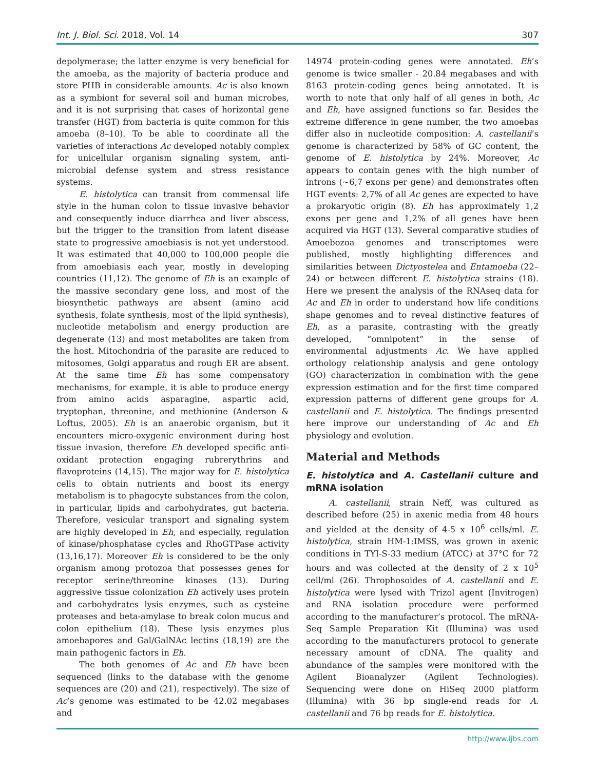Int. J. Biol. Sci. 2018, Vol. 14 307
depolymerase; the latter enzyme is very beneficial for the amoeba, as the majority of bacteria produce and store PHB in considerable amounts. Ac is also known as a symbiont for several soil and human microbes, and it is not surprising that cases of horizontal gene transfer (HGT) from bacteria is quite common for this amoeba (8–10). To be able to coordinate all the varieties of interactions Ac developed notably complex for unicellular organism signaling system, anti-microbial defense system and stress resistance systems.
E. histolytica can transit from commensal life style in the human colon to tissue invasive behavior and consequently induce diarrhea and liver abscess, but the trigger to the transition from latent disease state to progressive amoebiasis is not yet understood. It was estimated that 40,000 to 100,000 people die from amoebiasis each year, mostly in developing countries (11,12). The genome of Eh is an example of the massive secondary gene loss, and most of the biosynthetic pathways are absent (amino acid synthesis, folate synthesis, most of the lipid synthesis), nucleotide metabolism and energy production are degenerate (13) and most metabolites are taken from the host. Mitochondria of the parasite are reduced to mitosomes, Golgi apparatus and rough ER are absent. At the same time Eh has some compensatory mechanisms, for example, it is able to produce energy from amino acids asparagine, aspartic acid, tryptophan, threonine, and methionine (Anderson & Loftus, 2005). Eh is an anaerobic organism, but it encounters micro-oxygenic environment during host tissue invasion, therefore Eh developed specific anti-oxidant protection engaging rubrerythrins and flavoproteins (14,15). The major way for E. histolytica cells to obtain nutrients and boost its energy metabolism is to phagocyte substances from the colon, in particular, lipids and carbohydrates, gut bacteria. Therefore, vesicular transport and signaling system are highly developed in Eh, and especially, regulation of kinase/phosphatase cycles and RhoGTPase activity (13,16,17). Moreover Eh is considered to be the only organism among protozoa that possesses genes for receptor serine/threonine kinases (13). During aggressive tissue colonization Eh actively uses protein and carbohydrates lysis enzymes, such as cysteine proteases and beta-amylase to break colon mucus and colon epithelium (18). These lysis enzymes plus amoebapores and Gal/GalNAc lectins (18,19) are the main pathogenic factors in Eh.
The both genomes of Ac and Eh have been sequenced (links to the database with the genome sequences are (20) and (21), respectively). The size of Ac’s genome was estimated to be 42.02 megabases and
14974 protein-coding genes were annotated. Eh’s genome is twice smaller - 20.84 megabases and with 8163 protein-coding genes being annotated. It is worth to note that only half of all genes in both, Ac and Eh, have assigned functions so far. Besides the extreme difference in gene number, the two amoebas differ also in nucleotide composition: A. castellanii’s genome is characterized by 58% of GC content, the genome of E. histolytica by 24%. Moreover, Ac appears to contain genes with the high number of introns (~6,7 exons per gene) and demonstrates often HGT events: 2,7% of all Ac genes are expected to have a prokaryotic origin (8). Eh has approximately 1,2 exons per gene and 1,2% of all genes have been acquired via HGT (13). Several comparative studies of Amoebozoa genomes and transcriptomes were published, mostly highlighting differences and similarities between Dictyostelea and Entamoeba (22–24) or between different E. histolytica strains (18). Here we present the analysis of the RNAseq data for Ac and Eh in order to understand how life conditions shape genomes and to reveal distinctive features of Eh, as a parasite, contrasting with the greatly developed, “omnipotent” in the sense of environmental adjustments Ac. We have applied orthology relationship analysis and gene ontology (GO) characterization in combination with the gene expression estimation and for the first time compared expression patterns of different gene groups for A. castellanii and E. histolytica. The findings presented here improve our understanding of Ac and Eh physiology and evolution.
Material and Methods
E. histolytica and A. Castellanii culture and mRNA isolation
A. castellanii, strain Neff, was cultured as described before (25) in axenic media from 48 hours and yielded at the density of 4-5 x 10<sup>6</sup> cells/ml. E. histolytica, strain HM-1:IMSS, was grown in axenic conditions in TYI-S-33 medium (ATCC) at 37°C for 72 hours and was collected at the density of 2 x 10<sup>5</sup> cell/ml (26). Throphosoides of A. castellanii and E. histolytica were lysed with Trizol agent (Invitrogen) and RNA isolation procedure were performed according to the manufacturer’s protocol. The mRNA-Seq Sample Preparation Kit (Illumina) was used according to the manufacturers protocol to generate necessary amount of cDNA. The quality and abundance of the samples were monitored with the Agilent Bioanalyzer (Agilent Technologies). Sequencing were done on HiSeq 2000 platform (Illumina) with 36 bp single-end reads for A. castellanii and 76 bp reads for E. histolytica.
http://www.ijbs.com